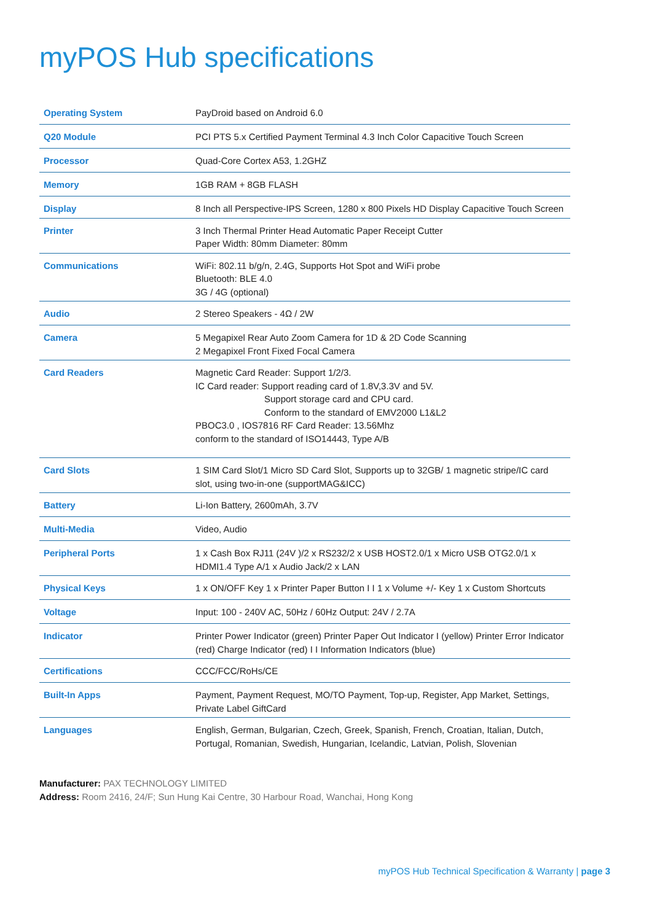myPOS Hub specifications
| Operating System | PayDroid based on Android 6.0 |
| Q20 Module | PCI PTS 5.x Certified Payment Terminal 4.3 Inch Color Capacitive Touch Screen |
| Processor | Quad-Core Cortex A53, 1.2GHZ |
| Memory | 1GB RAM + 8GB FLASH |
| Display | 8 Inch all Perspective-IPS Screen, 1280 x 800 Pixels HD Display Capacitive Touch Screen |
| Printer | 3 Inch Thermal Printer Head Automatic Paper Receipt Cutter Paper Width: 80mm Diameter: 80mm |
| Communications | WiFi: 802.11 b/g/n, 2.4G, Supports Hot Spot and WiFi probe Bluetooth: BLE 4.0 3G / 4G (optional) |
| Audio | 2 Stereo Speakers - 4Ω / 2W |
| Camera | 5 Megapixel Rear Auto Zoom Camera for 1D & 2D Code Scanning 2 Megapixel Front Fixed Focal Camera |
| Card Readers | Magnetic Card Reader: Support 1/2/3. IC Card reader: Support reading card of 1.8V,3.3V and 5V. Support storage card and CPU card. Conform to the standard of EMV2000 L1&L2 PBOC3.0 , IOS7816 RF Card Reader: 13.56Mhz conform to the standard of ISO14443, Type A/B |
| Card Slots | 1 SIM Card Slot/1 Micro SD Card Slot, Supports up to 32GB/ 1 magnetic stripe/IC card slot, using two-in-one (supportMAG&ICC) |
| Battery | Li-Ion Battery, 2600mAh, 3.7V |
| Multi-Media | Video, Audio |
| Peripheral Ports | 1 x Cash Box RJ11 (24V )/2 x RS232/2 x USB HOST2.0/1 x Micro USB OTG2.0/1 x HDMI1.4 Type A/1 x Audio Jack/2 x LAN |
| Physical Keys | 1 x ON/OFF Key 1 x Printer Paper Button I I 1 x Volume +/- Key 1 x Custom Shortcuts |
| Voltage | Input: 100 - 240V AC, 50Hz / 60Hz Output: 24V / 2.7A |
| Indicator | Printer Power Indicator (green) Printer Paper Out Indicator I (yellow) Printer Error Indicator (red) Charge Indicator (red) I I Information Indicators (blue) |
| Certifications | CCC/FCC/RoHs/CE |
| Built-In Apps | Payment, Payment Request, MO/TO Payment, Top-up, Register, App Market, Settings, Private Label GiftCard |
| Languages | English, German, Bulgarian, Czech, Greek, Spanish, French, Croatian, Italian, Dutch, Portugal, Romanian, Swedish, Hungarian, Icelandic, Latvian, Polish, Slovenian |
Manufacturer: PAX TECHNOLOGY LIMITED
Address: Room 2416, 24/F; Sun Hung Kai Centre, 30 Harbour Road, Wanchai, Hong Kong
myPOS Hub Technical Specification & Warranty | page 3